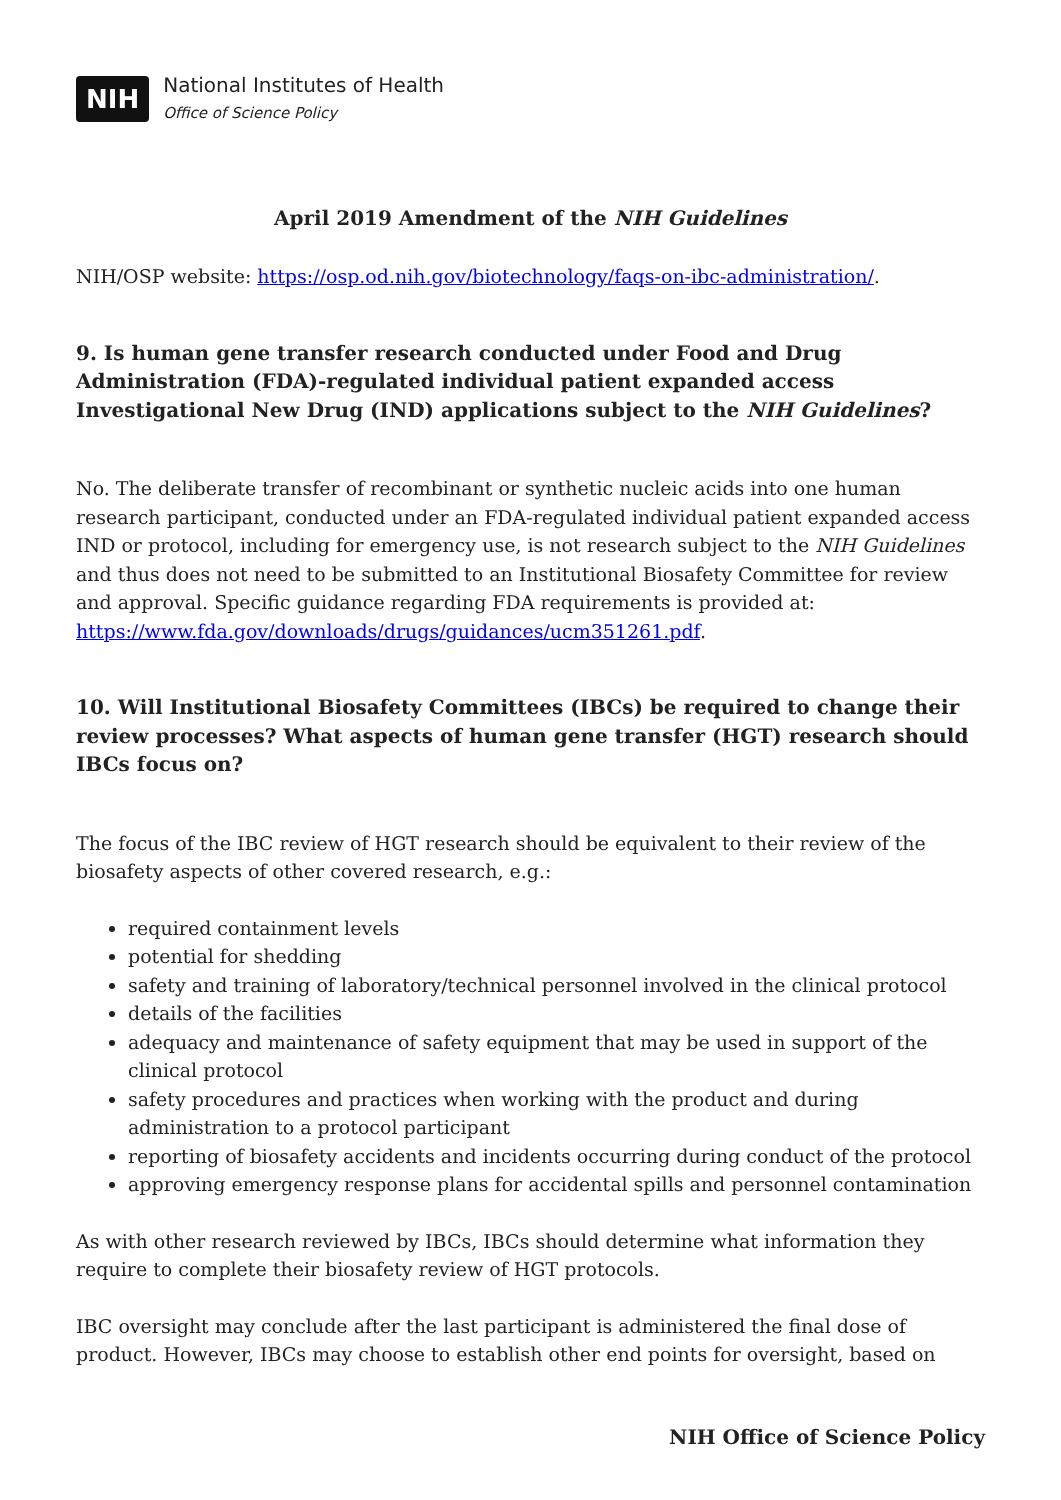NIH
National Institutes of Health
Office of Science Policy
April 2019 Amendment of the NIH Guidelines
NIH/OSP website: https://osp.od.nih.gov/biotechnology/faqs-on-ibc-administration/.
9. Is human gene transfer research conducted under Food and Drug Administration (FDA)-regulated individual patient expanded access Investigational New Drug (IND) applications subject to the NIH Guidelines?
No. The deliberate transfer of recombinant or synthetic nucleic acids into one human research participant, conducted under an FDA-regulated individual patient expanded access IND or protocol, including for emergency use, is not research subject to the NIH Guidelines and thus does not need to be submitted to an Institutional Biosafety Committee for review and approval. Specific guidance regarding FDA requirements is provided at: https://www.fda.gov/downloads/drugs/guidances/ucm351261.pdf.
10. Will Institutional Biosafety Committees (IBCs) be required to change their review processes? What aspects of human gene transfer (HGT) research should IBCs focus on?
The focus of the IBC review of HGT research should be equivalent to their review of the biosafety aspects of other covered research, e.g.:
required containment levels
potential for shedding
safety and training of laboratory/technical personnel involved in the clinical protocol
details of the facilities
adequacy and maintenance of safety equipment that may be used in support of the clinical protocol
safety procedures and practices when working with the product and during administration to a protocol participant
reporting of biosafety accidents and incidents occurring during conduct of the protocol
approving emergency response plans for accidental spills and personnel contamination
As with other research reviewed by IBCs, IBCs should determine what information they require to complete their biosafety review of HGT protocols.
IBC oversight may conclude after the last participant is administered the final dose of product. However, IBCs may choose to establish other end points for oversight, based on
NIH Office of Science Policy